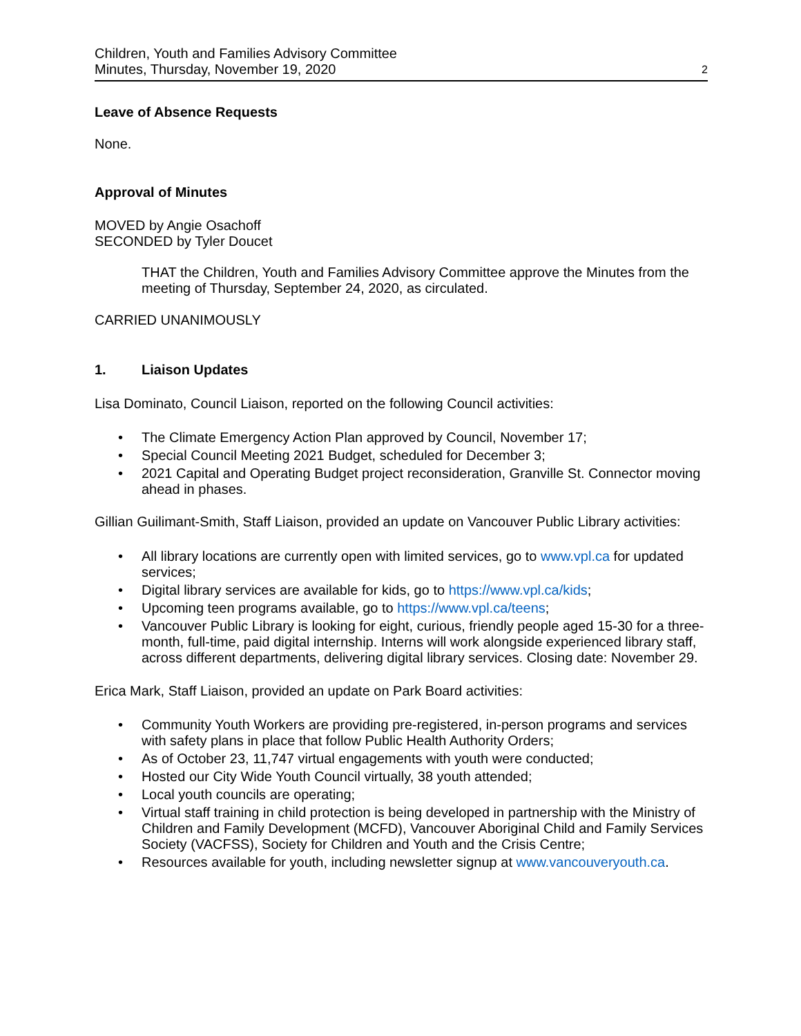Children, Youth and Families Advisory Committee
Minutes, Thursday, November 19, 2020
2
Leave of Absence Requests
None.
Approval of Minutes
MOVED by Angie Osachoff
SECONDED by Tyler Doucet
THAT the Children, Youth and Families Advisory Committee approve the Minutes from the meeting of Thursday, September 24, 2020, as circulated.
CARRIED UNANIMOUSLY
1. Liaison Updates
Lisa Dominato, Council Liaison, reported on the following Council activities:
• The Climate Emergency Action Plan approved by Council, November 17;
• Special Council Meeting 2021 Budget, scheduled for December 3;
• 2021 Capital and Operating Budget project reconsideration, Granville St. Connector moving ahead in phases.
Gillian Guilimant-Smith, Staff Liaison, provided an update on Vancouver Public Library activities:
• All library locations are currently open with limited services, go to www.vpl.ca for updated services;
• Digital library services are available for kids, go to https://www.vpl.ca/kids;
• Upcoming teen programs available, go to https://www.vpl.ca/teens;
• Vancouver Public Library is looking for eight, curious, friendly people aged 15-30 for a three-month, full-time, paid digital internship. Interns will work alongside experienced library staff, across different departments, delivering digital library services. Closing date: November 29.
Erica Mark, Staff Liaison, provided an update on Park Board activities:
• Community Youth Workers are providing pre-registered, in-person programs and services with safety plans in place that follow Public Health Authority Orders;
• As of October 23, 11,747 virtual engagements with youth were conducted;
• Hosted our City Wide Youth Council virtually, 38 youth attended;
• Local youth councils are operating;
• Virtual staff training in child protection is being developed in partnership with the Ministry of Children and Family Development (MCFD), Vancouver Aboriginal Child and Family Services Society (VACFSS), Society for Children and Youth and the Crisis Centre;
• Resources available for youth, including newsletter signup at www.vancouveryouth.ca.